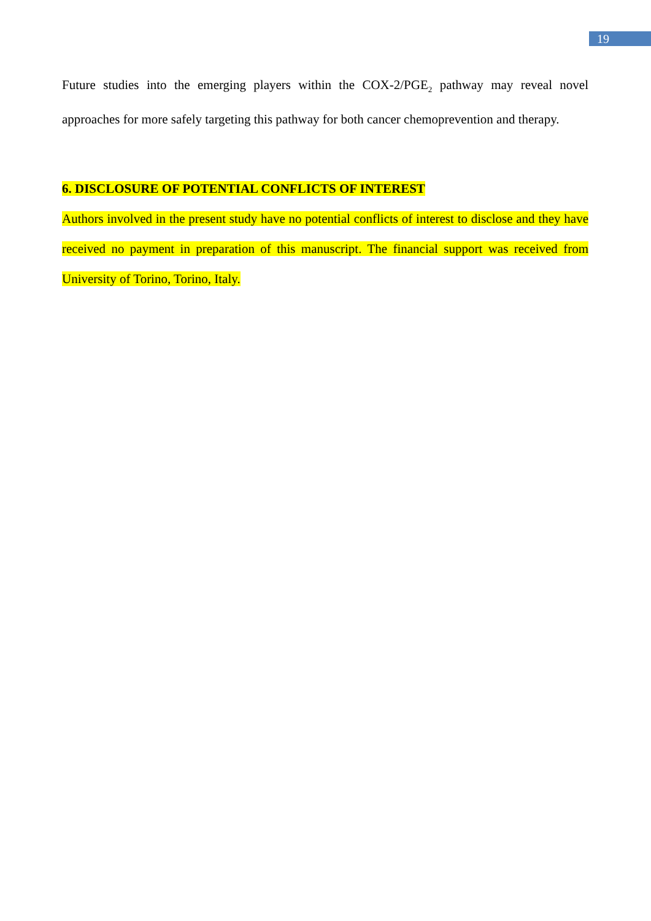19
Future studies into the emerging players within the COX-2/PGE<sub>2</sub> pathway may reveal novel approaches for more safely targeting this pathway for both cancer chemoprevention and therapy.
6. DISCLOSURE OF POTENTIAL CONFLICTS OF INTEREST
Authors involved in the present study have no potential conflicts of interest to disclose and they have received no payment in preparation of this manuscript. The financial support was received from University of Torino, Torino, Italy.